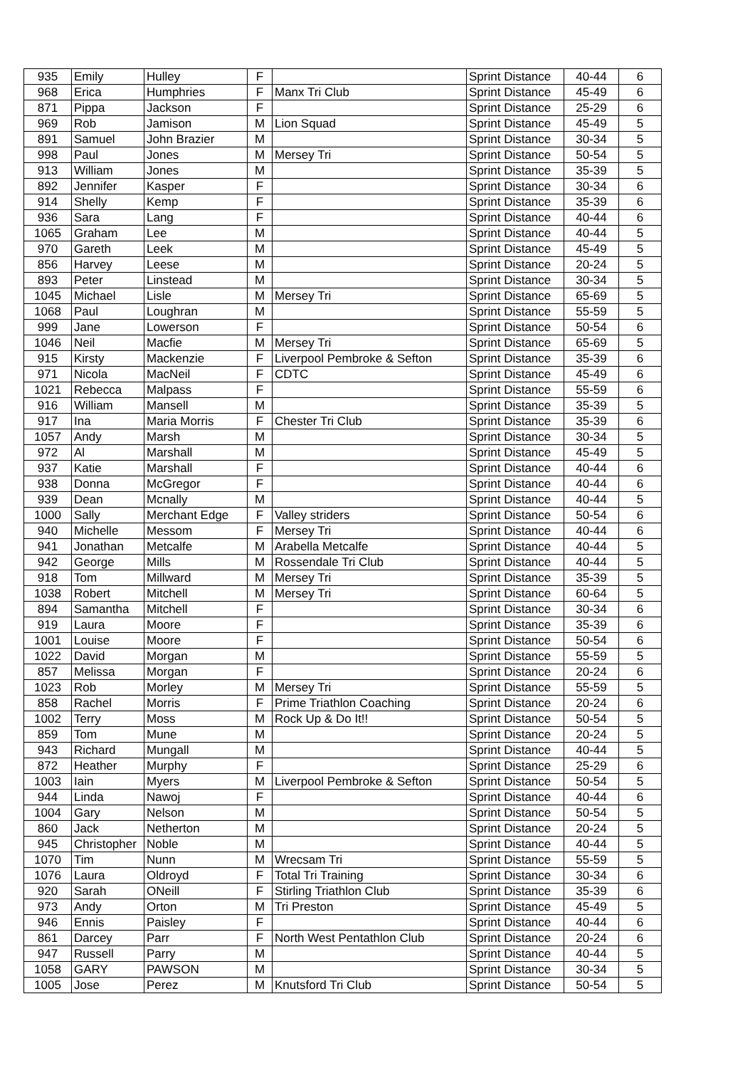| 935 | Emily | Hulley | F | | Sprint Distance | 40-44 | 6 |
| 968 | Erica | Humphries | F | Manx Tri Club | Sprint Distance | 45-49 | 6 |
| 871 | Pippa | Jackson | F | | Sprint Distance | 25-29 | 6 |
| 969 | Rob | Jamison | M | Lion Squad | Sprint Distance | 45-49 | 5 |
| 891 | Samuel | John Brazier | M | | Sprint Distance | 30-34 | 5 |
| 998 | Paul | Jones | M | Mersey Tri | Sprint Distance | 50-54 | 5 |
| 913 | William | Jones | M | | Sprint Distance | 35-39 | 5 |
| 892 | Jennifer | Kasper | F | | Sprint Distance | 30-34 | 6 |
| 914 | Shelly | Kemp | F | | Sprint Distance | 35-39 | 6 |
| 936 | Sara | Lang | F | | Sprint Distance | 40-44 | 6 |
| 1065 | Graham | Lee | M | | Sprint Distance | 40-44 | 5 |
| 970 | Gareth | Leek | M | | Sprint Distance | 45-49 | 5 |
| 856 | Harvey | Leese | M | | Sprint Distance | 20-24 | 5 |
| 893 | Peter | Linstead | M | | Sprint Distance | 30-34 | 5 |
| 1045 | Michael | Lisle | M | Mersey Tri | Sprint Distance | 65-69 | 5 |
| 1068 | Paul | Loughran | M | | Sprint Distance | 55-59 | 5 |
| 999 | Jane | Lowerson | F | | Sprint Distance | 50-54 | 6 |
| 1046 | Neil | Macfie | M | Mersey Tri | Sprint Distance | 65-69 | 5 |
| 915 | Kirsty | Mackenzie | F | Liverpool Pembroke & Sefton | Sprint Distance | 35-39 | 6 |
| 971 | Nicola | MacNeil | F | CDTC | Sprint Distance | 45-49 | 6 |
| 1021 | Rebecca | Malpass | F | | Sprint Distance | 55-59 | 6 |
| 916 | William | Mansell | M | | Sprint Distance | 35-39 | 5 |
| 917 | Ina | Maria Morris | F | Chester Tri Club | Sprint Distance | 35-39 | 6 |
| 1057 | Andy | Marsh | M | | Sprint Distance | 30-34 | 5 |
| 972 | Al | Marshall | M | | Sprint Distance | 45-49 | 5 |
| 937 | Katie | Marshall | F | | Sprint Distance | 40-44 | 6 |
| 938 | Donna | McGregor | F | | Sprint Distance | 40-44 | 6 |
| 939 | Dean | Mcnally | M | | Sprint Distance | 40-44 | 5 |
| 1000 | Sally | Merchant Edge | F | Valley striders | Sprint Distance | 50-54 | 6 |
| 940 | Michelle | Messom | F | Mersey Tri | Sprint Distance | 40-44 | 6 |
| 941 | Jonathan | Metcalfe | M | Arabella Metcalfe | Sprint Distance | 40-44 | 5 |
| 942 | George | Mills | M | Rossendale Tri Club | Sprint Distance | 40-44 | 5 |
| 918 | Tom | Millward | M | Mersey Tri | Sprint Distance | 35-39 | 5 |
| 1038 | Robert | Mitchell | M | Mersey Tri | Sprint Distance | 60-64 | 5 |
| 894 | Samantha | Mitchell | F | | Sprint Distance | 30-34 | 6 |
| 919 | Laura | Moore | F | | Sprint Distance | 35-39 | 6 |
| 1001 | Louise | Moore | F | | Sprint Distance | 50-54 | 6 |
| 1022 | David | Morgan | M | | Sprint Distance | 55-59 | 5 |
| 857 | Melissa | Morgan | F | | Sprint Distance | 20-24 | 6 |
| 1023 | Rob | Morley | M | Mersey Tri | Sprint Distance | 55-59 | 5 |
| 858 | Rachel | Morris | F | Prime Triathlon Coaching | Sprint Distance | 20-24 | 6 |
| 1002 | Terry | Moss | M | Rock Up & Do It!! | Sprint Distance | 50-54 | 5 |
| 859 | Tom | Mune | M | | Sprint Distance | 20-24 | 5 |
| 943 | Richard | Mungall | M | | Sprint Distance | 40-44 | 5 |
| 872 | Heather | Murphy | F | | Sprint Distance | 25-29 | 6 |
| 1003 | Iain | Myers | M | Liverpool Pembroke & Sefton | Sprint Distance | 50-54 | 5 |
| 944 | Linda | Nawoj | F | | Sprint Distance | 40-44 | 6 |
| 1004 | Gary | Nelson | M | | Sprint Distance | 50-54 | 5 |
| 860 | Jack | Netherton | M | | Sprint Distance | 20-24 | 5 |
| 945 | Christopher | Noble | M | | Sprint Distance | 40-44 | 5 |
| 1070 | Tim | Nunn | M | Wrecsam Tri | Sprint Distance | 55-59 | 5 |
| 1076 | Laura | Oldroyd | F | Total Tri Training | Sprint Distance | 30-34 | 6 |
| 920 | Sarah | ONeill | F | Stirling Triathlon Club | Sprint Distance | 35-39 | 6 |
| 973 | Andy | Orton | M | Tri Preston | Sprint Distance | 45-49 | 5 |
| 946 | Ennis | Paisley | F | | Sprint Distance | 40-44 | 6 |
| 861 | Darcey | Parr | F | North West Pentathlon Club | Sprint Distance | 20-24 | 6 |
| 947 | Russell | Parry | M | | Sprint Distance | 40-44 | 5 |
| 1058 | GARY | PAWSON | M | | Sprint Distance | 30-34 | 5 |
| 1005 | Jose | Perez | M | Knutsford Tri Club | Sprint Distance | 50-54 | 5 |